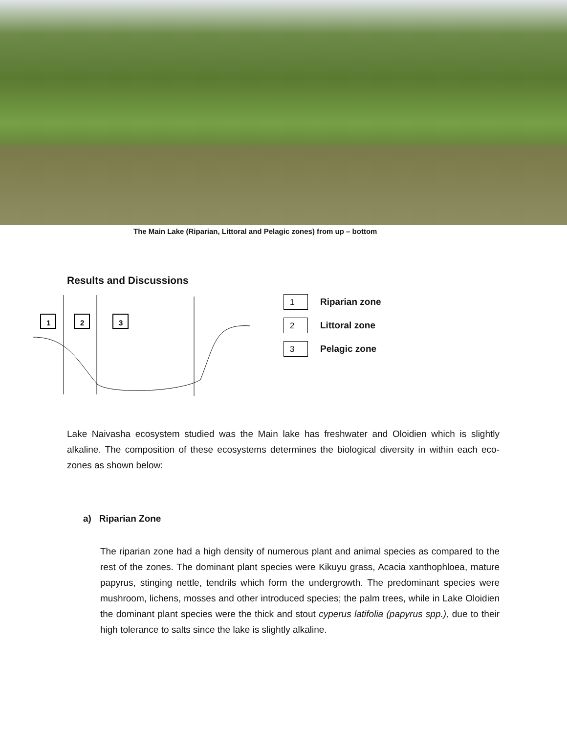The Main Lake (Riparian, Littoral and Pelagic zones) from up – bottom
Results and Discussions
1
2
3
1
Riparian zone
2
Littoral zone
3
Pelagic zone
Lake Naivasha ecosystem studied was the Main lake has freshwater and Oloidien which is slightly alkaline. The composition of these ecosystems determines the biological diversity in within each eco-zones as shown below:
a) Riparian Zone
The riparian zone had a high density of numerous plant and animal species as compared to the rest of the zones. The dominant plant species were Kikuyu grass, Acacia xanthophloea, mature papyrus, stinging nettle, tendrils which form the undergrowth. The predominant species were mushroom, lichens, mosses and other introduced species; the palm trees, while in Lake Oloidien the dominant plant species were the thick and stout cyperus latifolia (papyrus spp.), due to their high tolerance to salts since the lake is slightly alkaline.